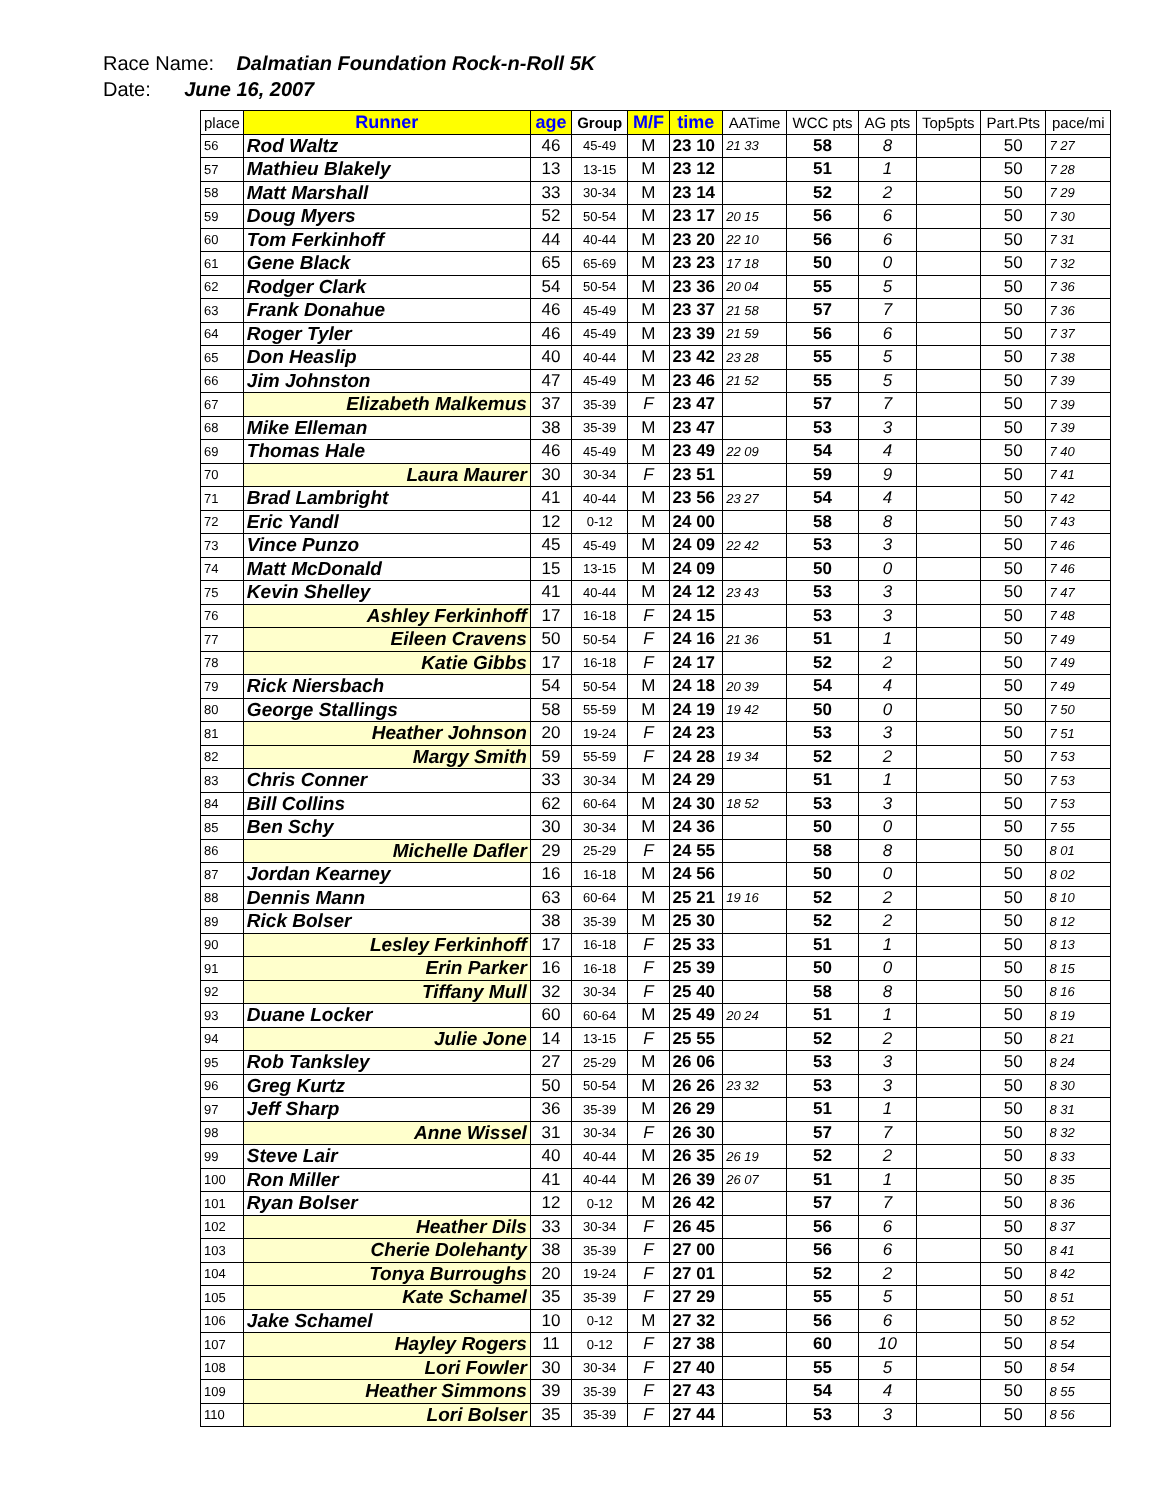Race Name: Dalmatian Foundation Rock-n-Roll 5K
Date: June 16, 2007
| place | Runner | age | Group | M/F | time | AATime | WCC pts | AG pts | Top5pts | Part.Pts | pace/mi |
| --- | --- | --- | --- | --- | --- | --- | --- | --- | --- | --- | --- |
| 56 | Rod Waltz | 46 | 45-49 | M | 23 10 | 21 33 | 58 | 8 | | 50 | 7 27 |
| 57 | Mathieu Blakely | 13 | 13-15 | M | 23 12 | | 51 | 1 | | 50 | 7 28 |
| 58 | Matt Marshall | 33 | 30-34 | M | 23 14 | | 52 | 2 | | 50 | 7 29 |
| 59 | Doug Myers | 52 | 50-54 | M | 23 17 | 20 15 | 56 | 6 | | 50 | 7 30 |
| 60 | Tom Ferkinhoff | 44 | 40-44 | M | 23 20 | 22 10 | 56 | 6 | | 50 | 7 31 |
| 61 | Gene Black | 65 | 65-69 | M | 23 23 | 17 18 | 50 | 0 | | 50 | 7 32 |
| 62 | Rodger Clark | 54 | 50-54 | M | 23 36 | 20 04 | 55 | 5 | | 50 | 7 36 |
| 63 | Frank Donahue | 46 | 45-49 | M | 23 37 | 21 58 | 57 | 7 | | 50 | 7 36 |
| 64 | Roger Tyler | 46 | 45-49 | M | 23 39 | 21 59 | 56 | 6 | | 50 | 7 37 |
| 65 | Don Heaslip | 40 | 40-44 | M | 23 42 | 23 28 | 55 | 5 | | 50 | 7 38 |
| 66 | Jim Johnston | 47 | 45-49 | M | 23 46 | 21 52 | 55 | 5 | | 50 | 7 39 |
| 67 | Elizabeth Malkemus | 37 | 35-39 | F | 23 47 | | 57 | 7 | | 50 | 7 39 |
| 68 | Mike Elleman | 38 | 35-39 | M | 23 47 | | 53 | 3 | | 50 | 7 39 |
| 69 | Thomas Hale | 46 | 45-49 | M | 23 49 | 22 09 | 54 | 4 | | 50 | 7 40 |
| 70 | Laura Maurer | 30 | 30-34 | F | 23 51 | | 59 | 9 | | 50 | 7 41 |
| 71 | Brad Lambright | 41 | 40-44 | M | 23 56 | 23 27 | 54 | 4 | | 50 | 7 42 |
| 72 | Eric Yandl | 12 | 0-12 | M | 24 00 | | 58 | 8 | | 50 | 7 43 |
| 73 | Vince Punzo | 45 | 45-49 | M | 24 09 | 22 42 | 53 | 3 | | 50 | 7 46 |
| 74 | Matt McDonald | 15 | 13-15 | M | 24 09 | | 50 | 0 | | 50 | 7 46 |
| 75 | Kevin Shelley | 41 | 40-44 | M | 24 12 | 23 43 | 53 | 3 | | 50 | 7 47 |
| 76 | Ashley Ferkinhoff | 17 | 16-18 | F | 24 15 | | 53 | 3 | | 50 | 7 48 |
| 77 | Eileen Cravens | 50 | 50-54 | F | 24 16 | 21 36 | 51 | 1 | | 50 | 7 49 |
| 78 | Katie Gibbs | 17 | 16-18 | F | 24 17 | | 52 | 2 | | 50 | 7 49 |
| 79 | Rick Niersbach | 54 | 50-54 | M | 24 18 | 20 39 | 54 | 4 | | 50 | 7 49 |
| 80 | George Stallings | 58 | 55-59 | M | 24 19 | 19 42 | 50 | 0 | | 50 | 7 50 |
| 81 | Heather Johnson | 20 | 19-24 | F | 24 23 | | 53 | 3 | | 50 | 7 51 |
| 82 | Margy Smith | 59 | 55-59 | F | 24 28 | 19 34 | 52 | 2 | | 50 | 7 53 |
| 83 | Chris Conner | 33 | 30-34 | M | 24 29 | | 51 | 1 | | 50 | 7 53 |
| 84 | Bill Collins | 62 | 60-64 | M | 24 30 | 18 52 | 53 | 3 | | 50 | 7 53 |
| 85 | Ben Schy | 30 | 30-34 | M | 24 36 | | 50 | 0 | | 50 | 7 55 |
| 86 | Michelle Dafler | 29 | 25-29 | F | 24 55 | | 58 | 8 | | 50 | 8 01 |
| 87 | Jordan Kearney | 16 | 16-18 | M | 24 56 | | 50 | 0 | | 50 | 8 02 |
| 88 | Dennis Mann | 63 | 60-64 | M | 25 21 | 19 16 | 52 | 2 | | 50 | 8 10 |
| 89 | Rick Bolser | 38 | 35-39 | M | 25 30 | | 52 | 2 | | 50 | 8 12 |
| 90 | Lesley Ferkinhoff | 17 | 16-18 | F | 25 33 | | 51 | 1 | | 50 | 8 13 |
| 91 | Erin Parker | 16 | 16-18 | F | 25 39 | | 50 | 0 | | 50 | 8 15 |
| 92 | Tiffany Mull | 32 | 30-34 | F | 25 40 | | 58 | 8 | | 50 | 8 16 |
| 93 | Duane Locker | 60 | 60-64 | M | 25 49 | 20 24 | 51 | 1 | | 50 | 8 19 |
| 94 | Julie Jone | 14 | 13-15 | F | 25 55 | | 52 | 2 | | 50 | 8 21 |
| 95 | Rob Tanksley | 27 | 25-29 | M | 26 06 | | 53 | 3 | | 50 | 8 24 |
| 96 | Greg Kurtz | 50 | 50-54 | M | 26 26 | 23 32 | 53 | 3 | | 50 | 8 30 |
| 97 | Jeff Sharp | 36 | 35-39 | M | 26 29 | | 51 | 1 | | 50 | 8 31 |
| 98 | Anne Wissel | 31 | 30-34 | F | 26 30 | | 57 | 7 | | 50 | 8 32 |
| 99 | Steve Lair | 40 | 40-44 | M | 26 35 | 26 19 | 52 | 2 | | 50 | 8 33 |
| 100 | Ron Miller | 41 | 40-44 | M | 26 39 | 26 07 | 51 | 1 | | 50 | 8 35 |
| 101 | Ryan Bolser | 12 | 0-12 | M | 26 42 | | 57 | 7 | | 50 | 8 36 |
| 102 | Heather Dils | 33 | 30-34 | F | 26 45 | | 56 | 6 | | 50 | 8 37 |
| 103 | Cherie Dolehanty | 38 | 35-39 | F | 27 00 | | 56 | 6 | | 50 | 8 41 |
| 104 | Tonya Burroughs | 20 | 19-24 | F | 27 01 | | 52 | 2 | | 50 | 8 42 |
| 105 | Kate Schamel | 35 | 35-39 | F | 27 29 | | 55 | 5 | | 50 | 8 51 |
| 106 | Jake Schamel | 10 | 0-12 | M | 27 32 | | 56 | 6 | | 50 | 8 52 |
| 107 | Hayley Rogers | 11 | 0-12 | F | 27 38 | | 60 | 10 | | 50 | 8 54 |
| 108 | Lori Fowler | 30 | 30-34 | F | 27 40 | | 55 | 5 | | 50 | 8 54 |
| 109 | Heather Simmons | 39 | 35-39 | F | 27 43 | | 54 | 4 | | 50 | 8 55 |
| 110 | Lori Bolser | 35 | 35-39 | F | 27 44 | | 53 | 3 | | 50 | 8 56 |